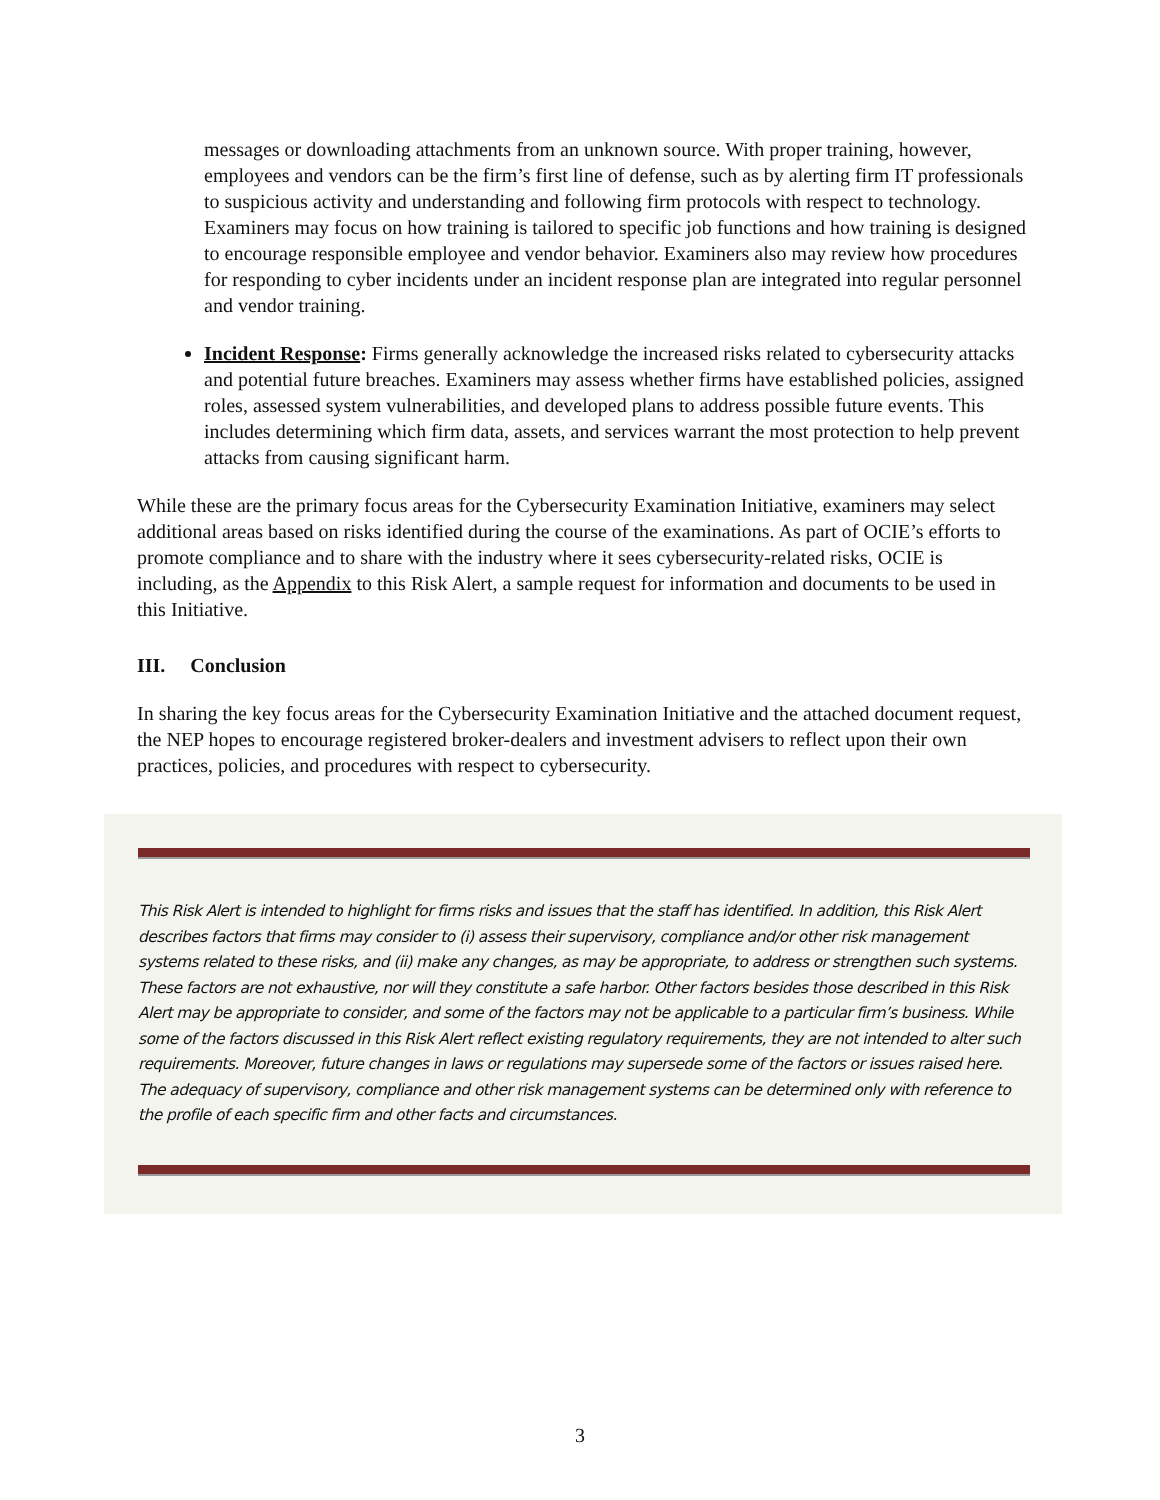messages or downloading attachments from an unknown source. With proper training, however, employees and vendors can be the firm’s first line of defense, such as by alerting firm IT professionals to suspicious activity and understanding and following firm protocols with respect to technology. Examiners may focus on how training is tailored to specific job functions and how training is designed to encourage responsible employee and vendor behavior. Examiners also may review how procedures for responding to cyber incidents under an incident response plan are integrated into regular personnel and vendor training.
Incident Response: Firms generally acknowledge the increased risks related to cybersecurity attacks and potential future breaches. Examiners may assess whether firms have established policies, assigned roles, assessed system vulnerabilities, and developed plans to address possible future events. This includes determining which firm data, assets, and services warrant the most protection to help prevent attacks from causing significant harm.
While these are the primary focus areas for the Cybersecurity Examination Initiative, examiners may select additional areas based on risks identified during the course of the examinations. As part of OCIE’s efforts to promote compliance and to share with the industry where it sees cybersecurity-related risks, OCIE is including, as the Appendix to this Risk Alert, a sample request for information and documents to be used in this Initiative.
III. Conclusion
In sharing the key focus areas for the Cybersecurity Examination Initiative and the attached document request, the NEP hopes to encourage registered broker-dealers and investment advisers to reflect upon their own practices, policies, and procedures with respect to cybersecurity.
This Risk Alert is intended to highlight for firms risks and issues that the staff has identified. In addition, this Risk Alert describes factors that firms may consider to (i) assess their supervisory, compliance and/or other risk management systems related to these risks, and (ii) make any changes, as may be appropriate, to address or strengthen such systems. These factors are not exhaustive, nor will they constitute a safe harbor. Other factors besides those described in this Risk Alert may be appropriate to consider, and some of the factors may not be applicable to a particular firm’s business. While some of the factors discussed in this Risk Alert reflect existing regulatory requirements, they are not intended to alter such requirements. Moreover, future changes in laws or regulations may supersede some of the factors or issues raised here. The adequacy of supervisory, compliance and other risk management systems can be determined only with reference to the profile of each specific firm and other facts and circumstances.
3